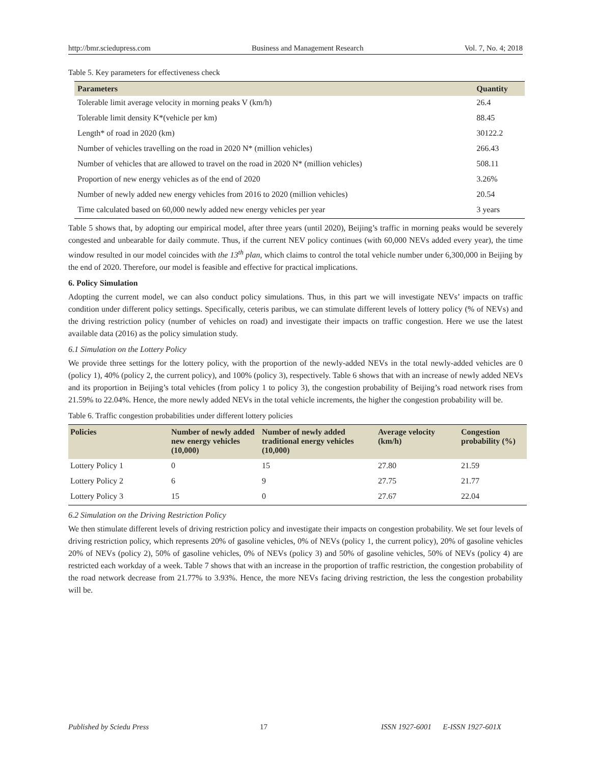http://bmr.sciedupress.com Business and Management Research Vol. 7, No. 4; 2018
Table 5. Key parameters for effectiveness check
| Parameters | Quantity |
| --- | --- |
| Tolerable limit average velocity in morning peaks V (km/h) | 26.4 |
| Tolerable limit density K*(vehicle per km) | 88.45 |
| Length* of road in 2020 (km) | 30122.2 |
| Number of vehicles travelling on the road in 2020 N* (million vehicles) | 266.43 |
| Number of vehicles that are allowed to travel on the road in 2020 N* (million vehicles) | 508.11 |
| Proportion of new energy vehicles as of the end of 2020 | 3.26% |
| Number of newly added new energy vehicles from 2016 to 2020 (million vehicles) | 20.54 |
| Time calculated based on 60,000 newly added new energy vehicles per year | 3 years |
Table 5 shows that, by adopting our empirical model, after three years (until 2020), Beijing’s traffic in morning peaks would be severely congested and unbearable for daily commute. Thus, if the current NEV policy continues (with 60,000 NEVs added every year), the time window resulted in our model coincides with the 13<sup>th</sup> plan, which claims to control the total vehicle number under 6,300,000 in Beijing by the end of 2020. Therefore, our model is feasible and effective for practical implications.
6. Policy Simulation
Adopting the current model, we can also conduct policy simulations. Thus, in this part we will investigate NEVs’ impacts on traffic condition under different policy settings. Specifically, ceteris paribus, we can stimulate different levels of lottery policy (% of NEVs) and the driving restriction policy (number of vehicles on road) and investigate their impacts on traffic congestion. Here we use the latest available data (2016) as the policy simulation study.
6.1 Simulation on the Lottery Policy
We provide three settings for the lottery policy, with the proportion of the newly-added NEVs in the total newly-added vehicles are 0 (policy 1), 40% (policy 2, the current policy), and 100% (policy 3), respectively. Table 6 shows that with an increase of newly added NEVs and its proportion in Beijing’s total vehicles (from policy 1 to policy 3), the congestion probability of Beijing’s road network rises from 21.59% to 22.04%. Hence, the more newly added NEVs in the total vehicle increments, the higher the congestion probability will be.
Table 6. Traffic congestion probabilities under different lottery policies
| Policies | Number of newly added new energy vehicles (10,000) | Number of newly added traditional energy vehicles (10,000) | Average velocity (km/h) | Congestion probability (%) |
| --- | --- | --- | --- | --- |
| Lottery Policy 1 | 0 | 15 | 27.80 | 21.59 |
| Lottery Policy 2 | 6 | 9 | 27.75 | 21.77 |
| Lottery Policy 3 | 15 | 0 | 27.67 | 22.04 |
6.2 Simulation on the Driving Restriction Policy
We then stimulate different levels of driving restriction policy and investigate their impacts on congestion probability. We set four levels of driving restriction policy, which represents 20% of gasoline vehicles, 0% of NEVs (policy 1, the current policy), 20% of gasoline vehicles 20% of NEVs (policy 2), 50% of gasoline vehicles, 0% of NEVs (policy 3) and 50% of gasoline vehicles, 50% of NEVs (policy 4) are restricted each workday of a week. Table 7 shows that with an increase in the proportion of traffic restriction, the congestion probability of the road network decrease from 21.77% to 3.93%. Hence, the more NEVs facing driving restriction, the less the congestion probability will be.
Published by Sciedu Press 17 ISSN 1927-6001 E-ISSN 1927-601X